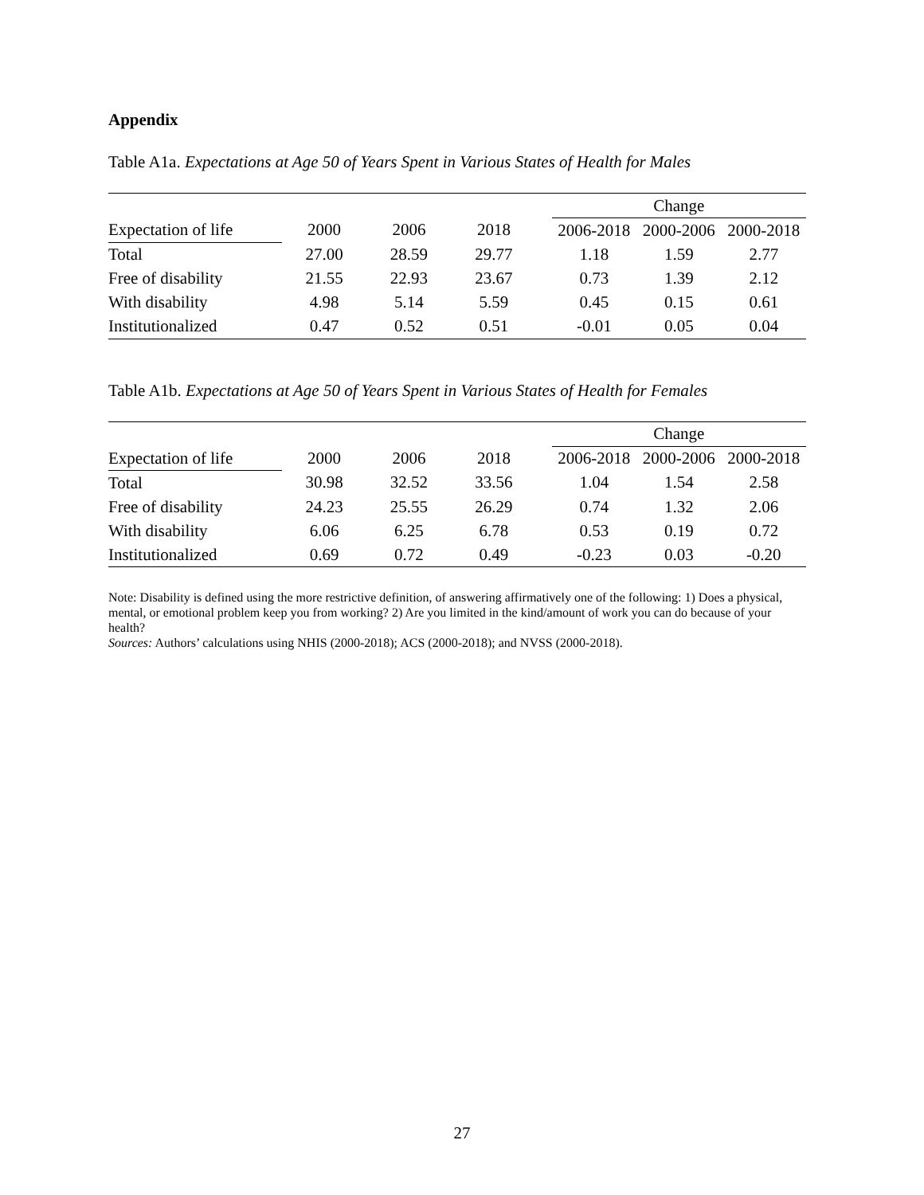Appendix
Table A1a. Expectations at Age 50 of Years Spent in Various States of Health for Males
| | | | | | Change | | |
| --- | --- | --- | --- | --- | --- | --- | --- |
| Expectation of life | 2000 | 2006 | 2018 | | 2006-2018 | 2000-2006 | 2000-2018 |
| Total | 27.00 | 28.59 | 29.77 | | 1.18 | 1.59 | 2.77 |
| Free of disability | 21.55 | 22.93 | 23.67 | | 0.73 | 1.39 | 2.12 |
| With disability | 4.98 | 5.14 | 5.59 | | 0.45 | 0.15 | 0.61 |
| Institutionalized | 0.47 | 0.52 | 0.51 | | -0.01 | 0.05 | 0.04 |
Table A1b. Expectations at Age 50 of Years Spent in Various States of Health for Females
| | | | | | Change | | |
| --- | --- | --- | --- | --- | --- | --- | --- |
| Expectation of life | 2000 | 2006 | 2018 | | 2006-2018 | 2000-2006 | 2000-2018 |
| Total | 30.98 | 32.52 | 33.56 | | 1.04 | 1.54 | 2.58 |
| Free of disability | 24.23 | 25.55 | 26.29 | | 0.74 | 1.32 | 2.06 |
| With disability | 6.06 | 6.25 | 6.78 | | 0.53 | 0.19 | 0.72 |
| Institutionalized | 0.69 | 0.72 | 0.49 | | -0.23 | 0.03 | -0.20 |
Note: Disability is defined using the more restrictive definition, of answering affirmatively one of the following: 1) Does a physical, mental, or emotional problem keep you from working? 2) Are you limited in the kind/amount of work you can do because of your health?
Sources: Authors’ calculations using NHIS (2000-2018); ACS (2000-2018); and NVSS (2000-2018).
27